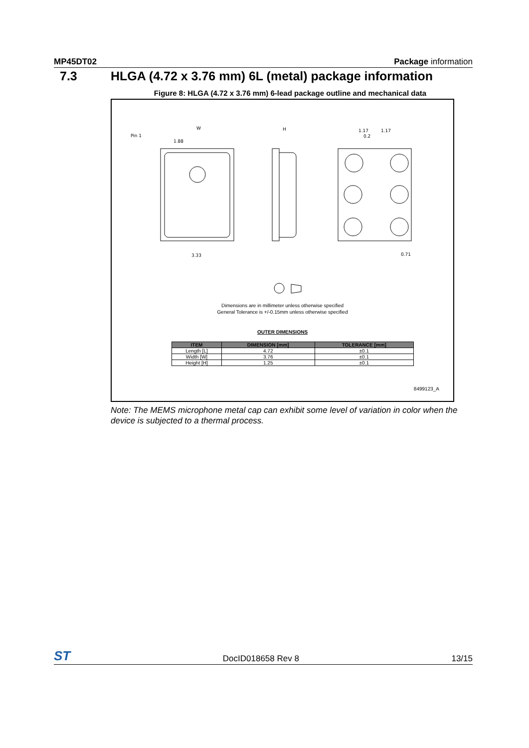MP45DT02 Package information
7.3 HLGA (4.72 x 3.76 mm) 6L (metal) package information
Figure 8: HLGA (4.72 x 3.76 mm) 6-lead package outline and mechanical data
Pin 1
W
1.88
3.33
H
1.17
1.17
0.2
0.71
Dimensions are in millimeter unless otherwise specified
General Tolerance is +/-0.15mm unless otherwise specified
OUTER DIMENSIONS
| ITEM | DIMENSION [mm] | TOLERANCE [mm] |
| --- | --- | --- |
| Length [L] | 4.72 | ±0.1 |
| Width [W] | 3.76 | ±0.1 |
| Height [H] | 1.25 | ±0.1 |
8499123_A
Note: The MEMS microphone metal cap can exhibit some level of variation in color when the device is subjected to a thermal process.
ST DocID018658 Rev 8 13/15